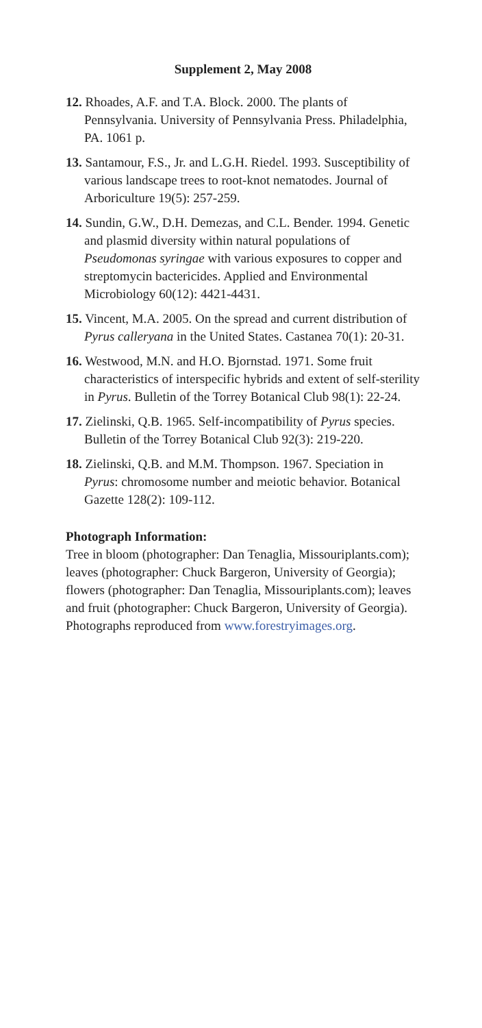Supplement 2, May 2008
12. Rhoades, A.F. and T.A. Block. 2000. The plants of Pennsylvania. University of Pennsylvania Press. Philadelphia, PA. 1061 p.
13. Santamour, F.S., Jr. and L.G.H. Riedel. 1993. Susceptibility of various landscape trees to root-knot nematodes. Journal of Arboriculture 19(5): 257-259.
14. Sundin, G.W., D.H. Demezas, and C.L. Bender. 1994. Genetic and plasmid diversity within natural populations of Pseudomonas syringae with various exposures to copper and streptomycin bactericides. Applied and Environmental Microbiology 60(12): 4421-4431.
15. Vincent, M.A. 2005. On the spread and current distribution of Pyrus calleryana in the United States. Castanea 70(1): 20-31.
16. Westwood, M.N. and H.O. Bjornstad. 1971. Some fruit characteristics of interspecific hybrids and extent of self-sterility in Pyrus. Bulletin of the Torrey Botanical Club 98(1): 22-24.
17. Zielinski, Q.B. 1965. Self-incompatibility of Pyrus species. Bulletin of the Torrey Botanical Club 92(3): 219-220.
18. Zielinski, Q.B. and M.M. Thompson. 1967. Speciation in Pyrus: chromosome number and meiotic behavior. Botanical Gazette 128(2): 109-112.
Photograph Information:
Tree in bloom (photographer: Dan Tenaglia, Missouriplants.com); leaves (photographer: Chuck Bargeron, University of Georgia); flowers (photographer: Dan Tenaglia, Missouriplants.com); leaves and fruit (photographer: Chuck Bargeron, University of Georgia). Photographs reproduced from www.forestryimages.org.